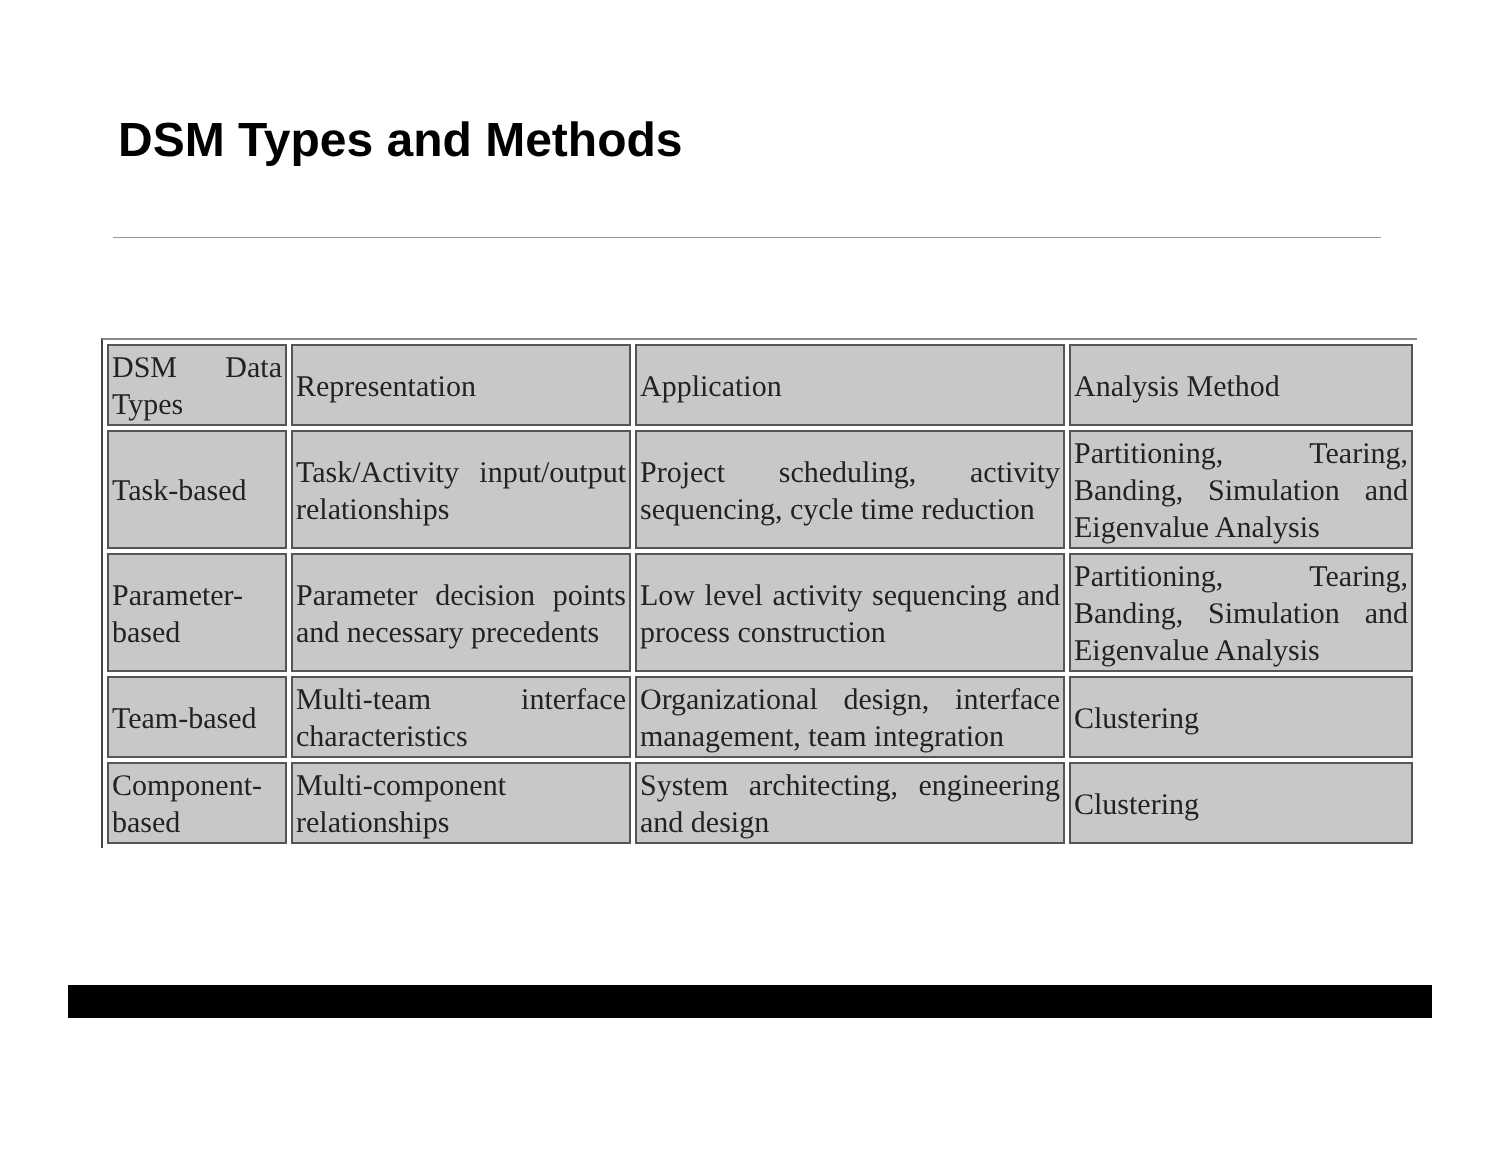DSM Types and Methods
| DSM Data Types | Representation | Application | Analysis Method |
| Task-based | Task/Activity input/output relationships | Project scheduling, activity sequencing, cycle time reduction | Partitioning, Tearing, Banding, Simulation and Eigenvalue Analysis |
| Parameter-based | Parameter decision points and necessary precedents | Low level activity sequencing and process construction | Partitioning, Tearing, Banding, Simulation and Eigenvalue Analysis |
| Team-based | Multi-team interface characteristics | Organizational design, interface management, team integration | Clustering |
| Component-based | Multi-component relationships | System architecting, engineering and design | Clustering |